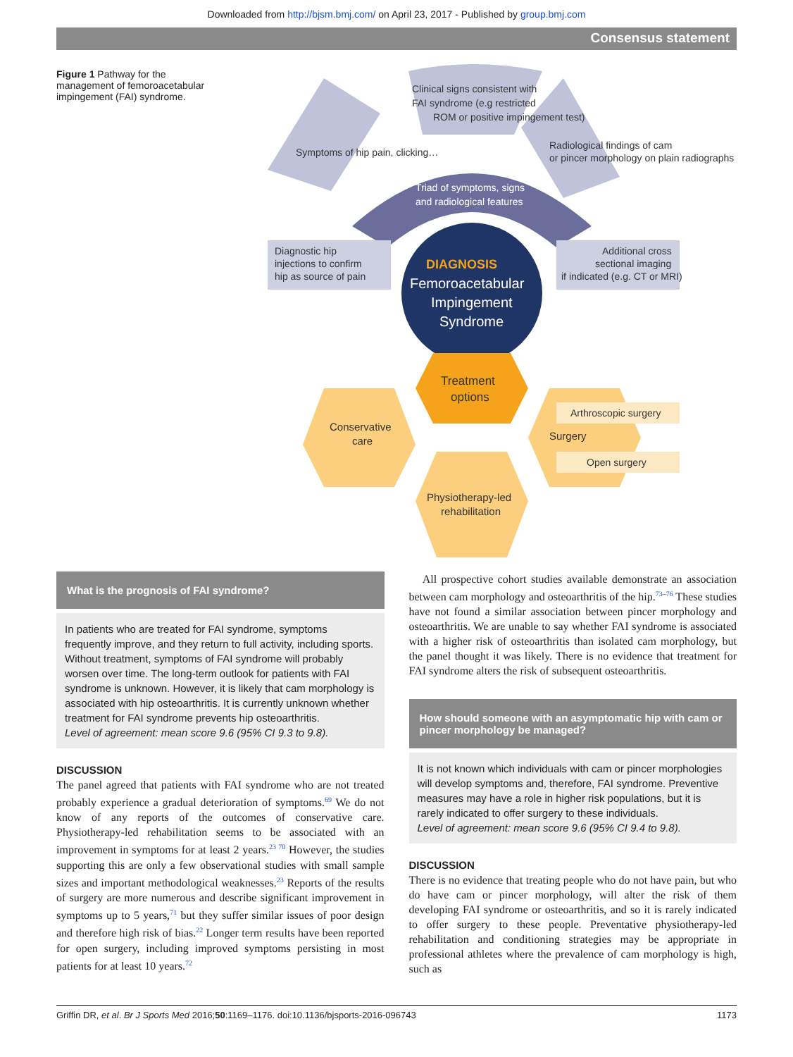Downloaded from http://bjsm.bmj.com/ on April 23, 2017 - Published by group.bmj.com
Consensus statement
Figure 1 Pathway for the management of femoroacetabular impingement (FAI) syndrome.
Symptoms of hip pain, clicking…
Clinical signs consistent with
FAI syndrome (e.g restricted
ROM or positive impingement test)
Radiological findings of cam
or pincer morphology on plain radiographs
Triad of symptoms, signs
and radiological features
Diagnostic hip
injections to confirm
hip as source of pain
Additional cross
sectional imaging
if indicated (e.g. CT or MRI)
DIAGNOSIS
Femoroacetabular
Impingement
Syndrome
Treatment
options
Conservative
care
Physiotherapy-led
rehabilitation
Arthroscopic surgery
Surgery
Open surgery
What is the prognosis of FAI syndrome?
In patients who are treated for FAI syndrome, symptoms frequently improve, and they return to full activity, including sports. Without treatment, symptoms of FAI syndrome will probably worsen over time. The long-term outlook for patients with FAI syndrome is unknown. However, it is likely that cam morphology is associated with hip osteoarthritis. It is currently unknown whether treatment for FAI syndrome prevents hip osteoarthritis.
Level of agreement: mean score 9.6 (95% CI 9.3 to 9.8).
DISCUSSION
The panel agreed that patients with FAI syndrome who are not treated probably experience a gradual deterioration of symptoms.<sup>69</sup> We do not know of any reports of the outcomes of conservative care. Physiotherapy-led rehabilitation seems to be associated with an improvement in symptoms for at least 2 years.<sup>23 70</sup> However, the studies supporting this are only a few observational studies with small sample sizes and important methodological weaknesses.<sup>23</sup> Reports of the results of surgery are more numerous and describe significant improvement in symptoms up to 5 years,<sup>71</sup> but they suffer similar issues of poor design and therefore high risk of bias.<sup>22</sup> Longer term results have been reported for open surgery, including improved symptoms persisting in most patients for at least 10 years.<sup>72</sup>
All prospective cohort studies available demonstrate an association between cam morphology and osteoarthritis of the hip.<sup>73–76</sup> These studies have not found a similar association between pincer morphology and osteoarthritis. We are unable to say whether FAI syndrome is associated with a higher risk of osteoarthritis than isolated cam morphology, but the panel thought it was likely. There is no evidence that treatment for FAI syndrome alters the risk of subsequent osteoarthritis.
How should someone with an asymptomatic hip with cam or pincer morphology be managed?
It is not known which individuals with cam or pincer morphologies will develop symptoms and, therefore, FAI syndrome. Preventive measures may have a role in higher risk populations, but it is rarely indicated to offer surgery to these individuals.
Level of agreement: mean score 9.6 (95% CI 9.4 to 9.8).
DISCUSSION
There is no evidence that treating people who do not have pain, but who do have cam or pincer morphology, will alter the risk of them developing FAI syndrome or osteoarthritis, and so it is rarely indicated to offer surgery to these people. Preventative physiotherapy-led rehabilitation and conditioning strategies may be appropriate in professional athletes where the prevalence of cam morphology is high, such as
Griffin DR, et al. Br J Sports Med 2016;50:1169–1176. doi:10.1136/bjsports-2016-096743 1173